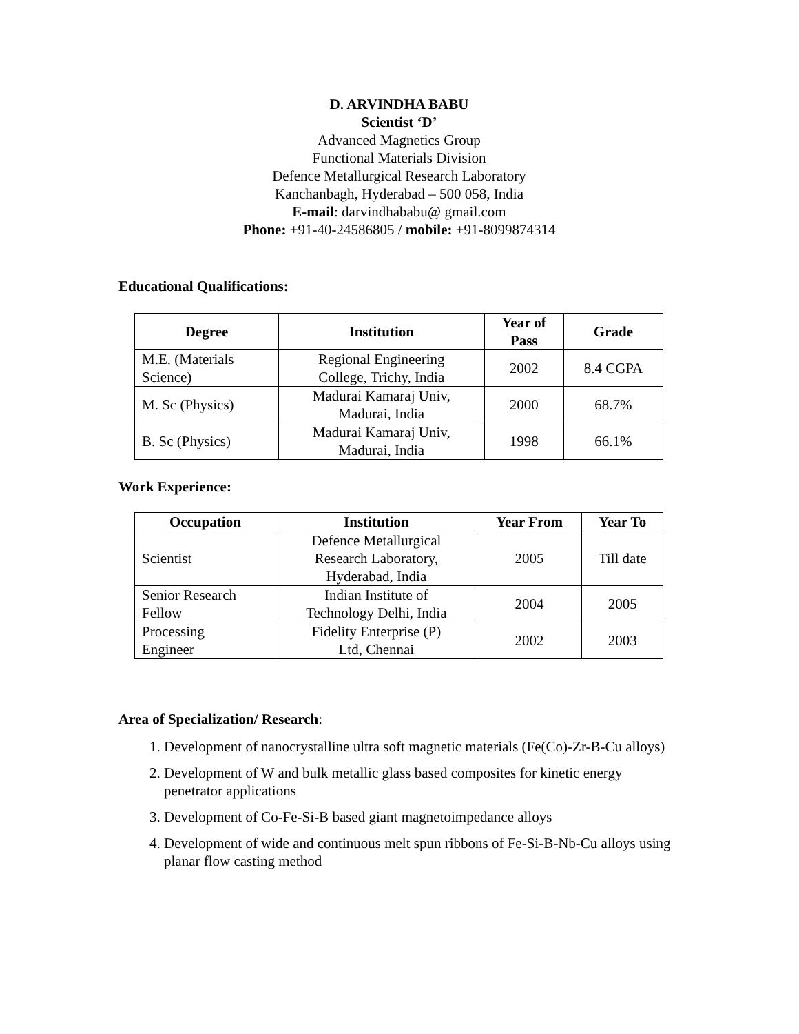D. ARVINDHA BABU
Scientist ‘D’
Advanced Magnetics Group
Functional Materials Division
Defence Metallurgical Research Laboratory
Kanchanbagh, Hyderabad – 500 058, India
E-mail: darvindhababu@ gmail.com
Phone: +91-40-24586805 / mobile: +91-8099874314
Educational Qualifications:
| Degree | Institution | Year of Pass | Grade |
| --- | --- | --- | --- |
| M.E. (Materials Science) | Regional Engineering College, Trichy, India | 2002 | 8.4 CGPA |
| M. Sc (Physics) | Madurai Kamaraj Univ, Madurai, India | 2000 | 68.7% |
| B. Sc (Physics) | Madurai Kamaraj Univ, Madurai, India | 1998 | 66.1% |
Work Experience:
| Occupation | Institution | Year From | Year To |
| --- | --- | --- | --- |
| Scientist | Defence Metallurgical Research Laboratory, Hyderabad, India | 2005 | Till date |
| Senior Research Fellow | Indian Institute of Technology Delhi, India | 2004 | 2005 |
| Processing Engineer | Fidelity Enterprise (P) Ltd, Chennai | 2002 | 2003 |
Area of Specialization/ Research:
1. Development of nanocrystalline ultra soft magnetic materials (Fe(Co)-Zr-B-Cu alloys)
2. Development of W and bulk metallic glass based composites for kinetic energy penetrator applications
3. Development of Co-Fe-Si-B based giant magnetoimpedance alloys
4. Development of wide and continuous melt spun ribbons of Fe-Si-B-Nb-Cu alloys using planar flow casting method